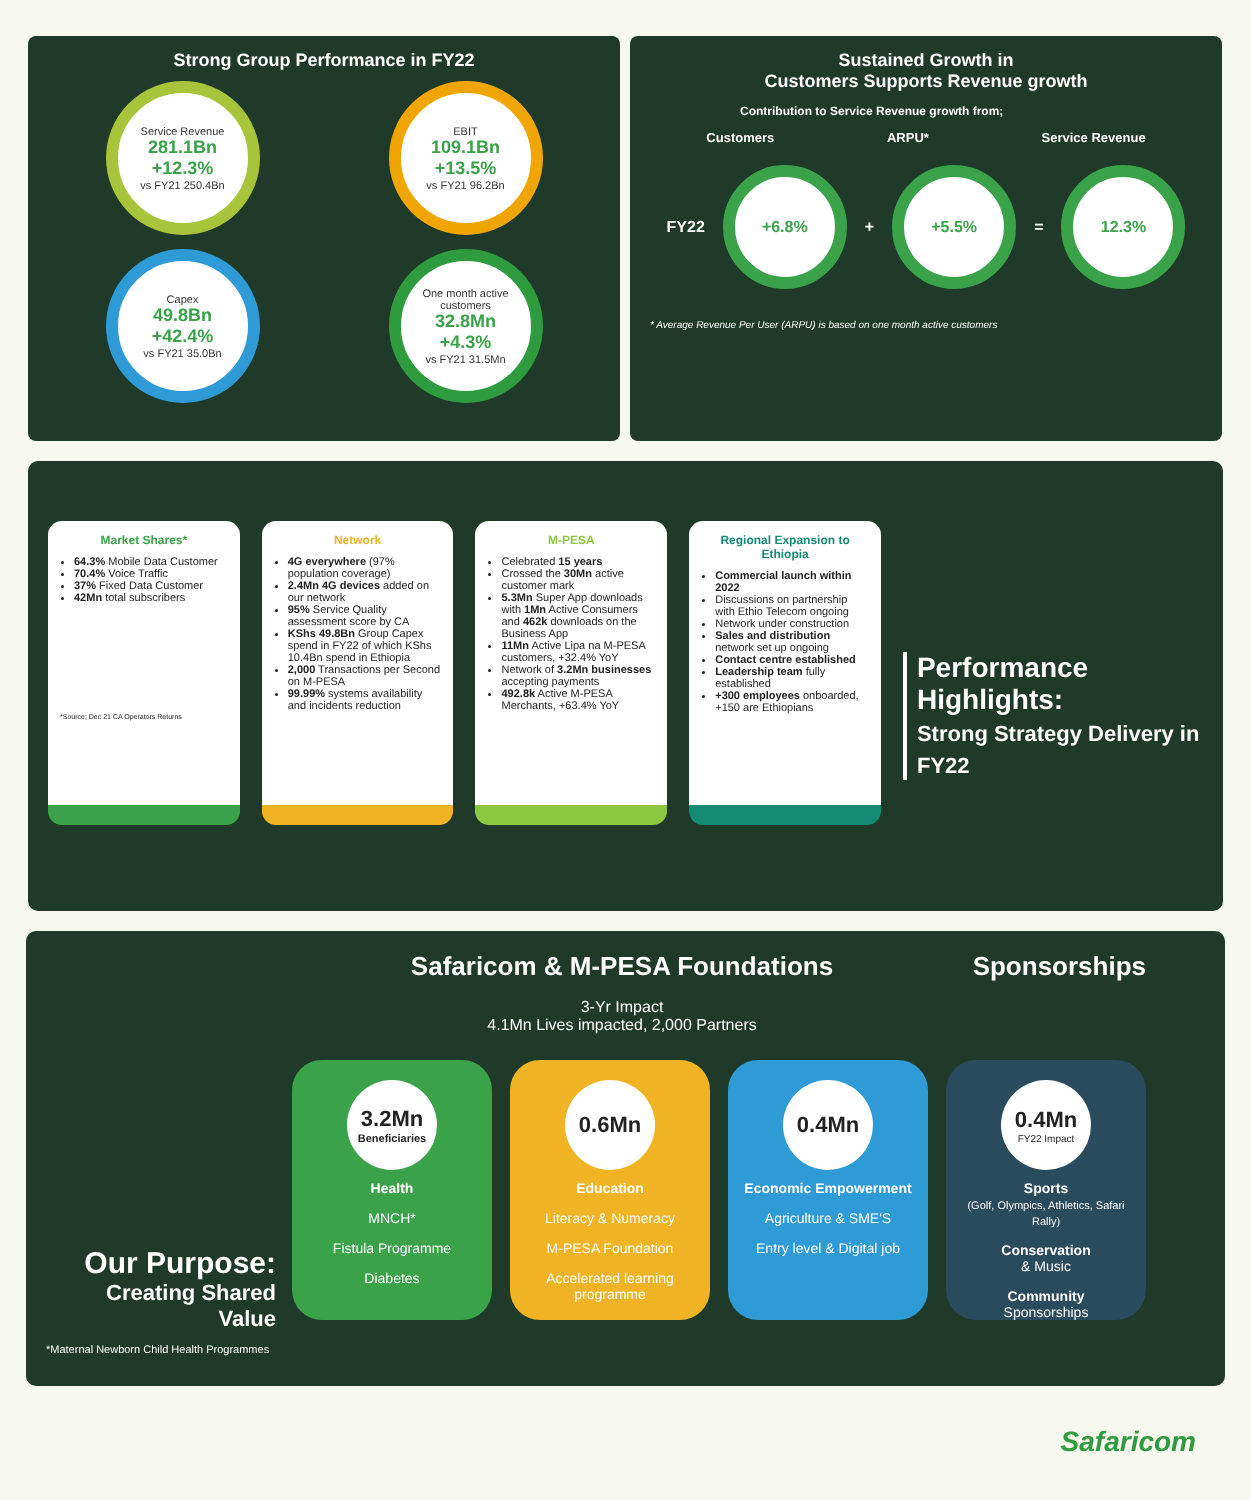Strong Group Performance in FY22
Service Revenue
281.1Bn
+12.3%
vs FY21 250.4Bn
EBIT
109.1Bn
+13.5%
vs FY21 96.2Bn
Capex
49.8Bn
+42.4%
vs FY21 35.0Bn
One month active customers
32.8Mn
+4.3%
vs FY21 31.5Mn
Sustained Growth in
Customers Supports Revenue growth
Contribution to Service Revenue growth from;
Customers ARPU* Service Revenue
FY22
+6.8%
+
+5.5%
=
12.3%
* Average Revenue Per User (ARPU) is based on one month active customers
Market Shares*
64.3% Mobile Data Customer
70.4% Voice Traffic
37% Fixed Data Customer
42Mn total subscribers
*Source; Dec 21 CA Operators Returns
Network
4G everywhere (97% population coverage)
2.4Mn 4G devices added on our network
95% Service Quality assessment score by CA
KShs 49.8Bn Group Capex spend in FY22 of which KShs 10.4Bn spend in Ethiopia
2,000 Transactions per Second on M-PESA
99.99% systems availability and incidents reduction
M-PESA
Celebrated 15 years
Crossed the 30Mn active customer mark
5.3Mn Super App downloads with 1Mn Active Consumers and 462k downloads on the Business App
11Mn Active Lipa na M-PESA customers, +32.4% YoY
Network of 3.2Mn businesses accepting payments
492.8k Active M-PESA Merchants, +63.4% YoY
Regional Expansion to Ethiopia
Commercial launch within 2022
Discussions on partnership with Ethio Telecom ongoing
Network under construction
Sales and distribution network set up ongoing
Contact centre established
Leadership team fully established
+300 employees onboarded, +150 are Ethiopians
Performance Highlights:
Strong Strategy Delivery in FY22
Our Purpose:
Creating Shared Value
*Maternal Newborn Child Health Programmes
Safaricom & M-PESA Foundations
3-Yr Impact
4.1Mn Lives impacted, 2,000 Partners
Sponsorships
3.2Mn
Beneficiaries
Health
MNCH*
Fistula Programme
Diabetes
0.6Mn
Education
Literacy & Numeracy
M-PESA Foundation
Accelerated learning programme
0.4Mn
Economic Empowerment
Agriculture & SME'S
Entry level & Digital job
0.4Mn
FY22 Impact
Sports
(Golf, Olympics, Athletics, Safari Rally)
Conservation
& Music
Community
Sponsorships
Safaricom